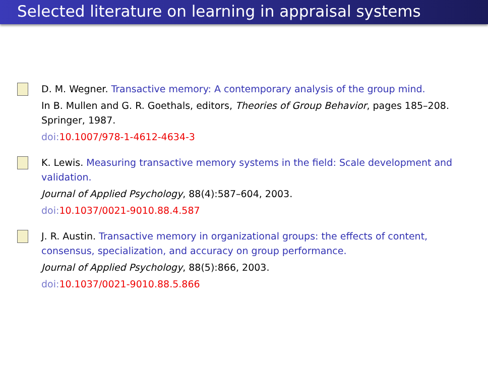Selected literature on learning in appraisal systems
D. M. Wegner. Transactive memory: A contemporary analysis of the group mind.
In B. Mullen and G. R. Goethals, editors, Theories of Group Behavior, pages 185–208. Springer, 1987.
doi: 10.1007/978-1-4612-4634-3
K. Lewis. Measuring transactive memory systems in the field: Scale development and validation.
Journal of Applied Psychology, 88(4):587–604, 2003.
doi: 10.1037/0021-9010.88.4.587
J. R. Austin. Transactive memory in organizational groups: the effects of content, consensus, specialization, and accuracy on group performance.
Journal of Applied Psychology, 88(5):866, 2003.
doi: 10.1037/0021-9010.88.5.866